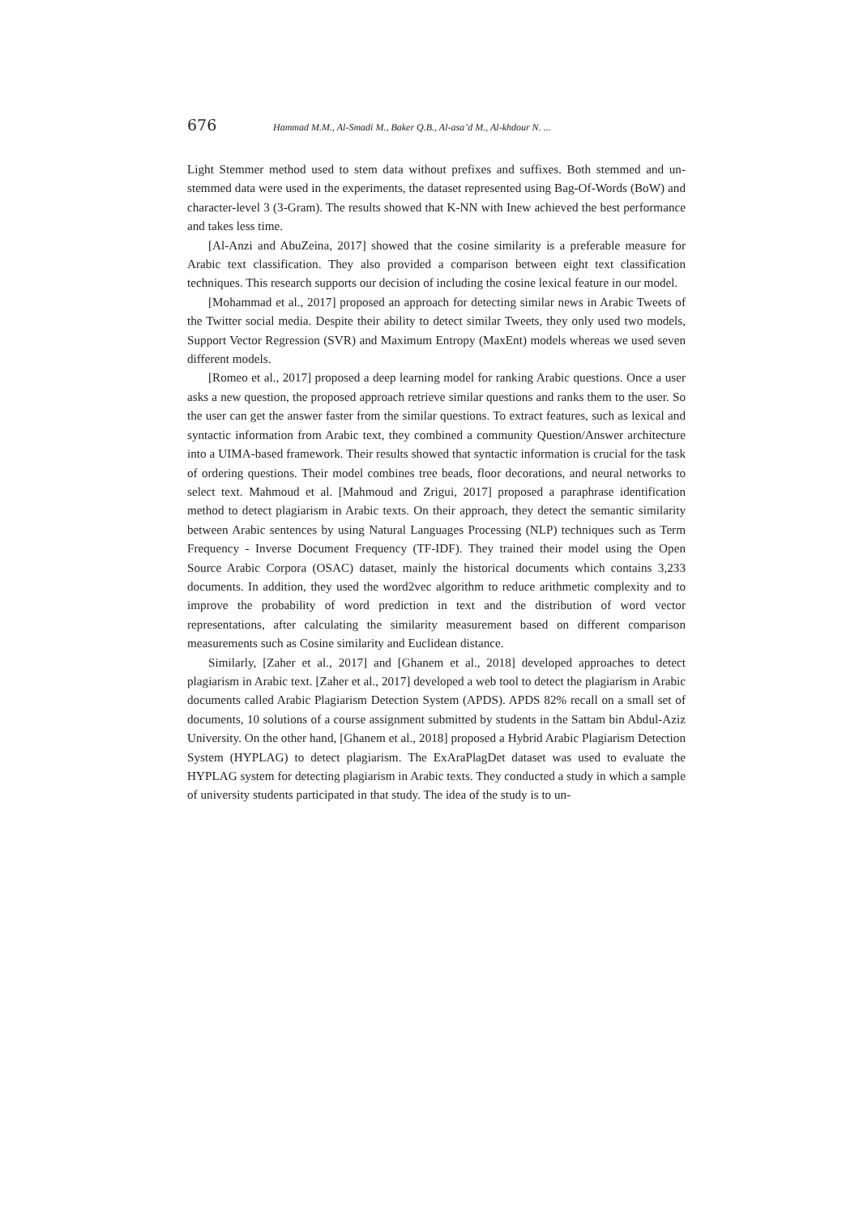676 Hammad M.M., Al-Smadi M., Baker Q.B., Al-asa’d M., Al-khdour N. ...
Light Stemmer method used to stem data without prefixes and suffixes. Both stemmed and un-stemmed data were used in the experiments, the dataset represented using Bag-Of-Words (BoW) and character-level 3 (3-Gram). The results showed that K-NN with Inew achieved the best performance and takes less time.
[Al-Anzi and AbuZeina, 2017] showed that the cosine similarity is a preferable measure for Arabic text classification. They also provided a comparison between eight text classification techniques. This research supports our decision of including the cosine lexical feature in our model.
[Mohammad et al., 2017] proposed an approach for detecting similar news in Arabic Tweets of the Twitter social media. Despite their ability to detect similar Tweets, they only used two models, Support Vector Regression (SVR) and Maximum Entropy (MaxEnt) models whereas we used seven different models.
[Romeo et al., 2017] proposed a deep learning model for ranking Arabic questions. Once a user asks a new question, the proposed approach retrieve similar questions and ranks them to the user. So the user can get the answer faster from the similar questions. To extract features, such as lexical and syntactic information from Arabic text, they combined a community Question/Answer architecture into a UIMA-based framework. Their results showed that syntactic information is crucial for the task of ordering questions. Their model combines tree beads, floor decorations, and neural networks to select text. Mahmoud et al. [Mahmoud and Zrigui, 2017] proposed a paraphrase identification method to detect plagiarism in Arabic texts. On their approach, they detect the semantic similarity between Arabic sentences by using Natural Languages Processing (NLP) techniques such as Term Frequency - Inverse Document Frequency (TF-IDF). They trained their model using the Open Source Arabic Corpora (OSAC) dataset, mainly the historical documents which contains 3,233 documents. In addition, they used the word2vec algorithm to reduce arithmetic complexity and to improve the probability of word prediction in text and the distribution of word vector representations, after calculating the similarity measurement based on different comparison measurements such as Cosine similarity and Euclidean distance.
Similarly, [Zaher et al., 2017] and [Ghanem et al., 2018] developed approaches to detect plagiarism in Arabic text. [Zaher et al., 2017] developed a web tool to detect the plagiarism in Arabic documents called Arabic Plagiarism Detection System (APDS). APDS 82% recall on a small set of documents, 10 solutions of a course assignment submitted by students in the Sattam bin Abdul-Aziz University. On the other hand, [Ghanem et al., 2018] proposed a Hybrid Arabic Plagiarism Detection System (HYPLAG) to detect plagiarism. The ExAraPlagDet dataset was used to evaluate the HYPLAG system for detecting plagiarism in Arabic texts. They conducted a study in which a sample of university students participated in that study. The idea of the study is to un-